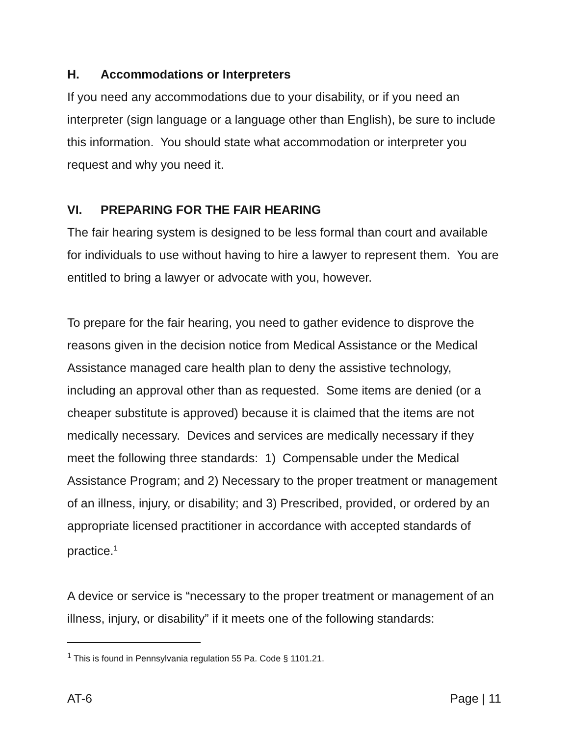H. Accommodations or Interpreters
If you need any accommodations due to your disability, or if you need an interpreter (sign language or a language other than English), be sure to include this information. You should state what accommodation or interpreter you request and why you need it.
VI. PREPARING FOR THE FAIR HEARING
The fair hearing system is designed to be less formal than court and available for individuals to use without having to hire a lawyer to represent them. You are entitled to bring a lawyer or advocate with you, however.
To prepare for the fair hearing, you need to gather evidence to disprove the reasons given in the decision notice from Medical Assistance or the Medical Assistance managed care health plan to deny the assistive technology, including an approval other than as requested. Some items are denied (or a cheaper substitute is approved) because it is claimed that the items are not medically necessary. Devices and services are medically necessary if they meet the following three standards: 1) Compensable under the Medical Assistance Program; and 2) Necessary to the proper treatment or management of an illness, injury, or disability; and 3) Prescribed, provided, or ordered by an appropriate licensed practitioner in accordance with accepted standards of practice.<sup>1</sup>
A device or service is “necessary to the proper treatment or management of an illness, injury, or disability” if it meets one of the following standards:
<sup>1</sup> This is found in Pennsylvania regulation 55 Pa. Code § 1101.21.
AT-6 Page | 11